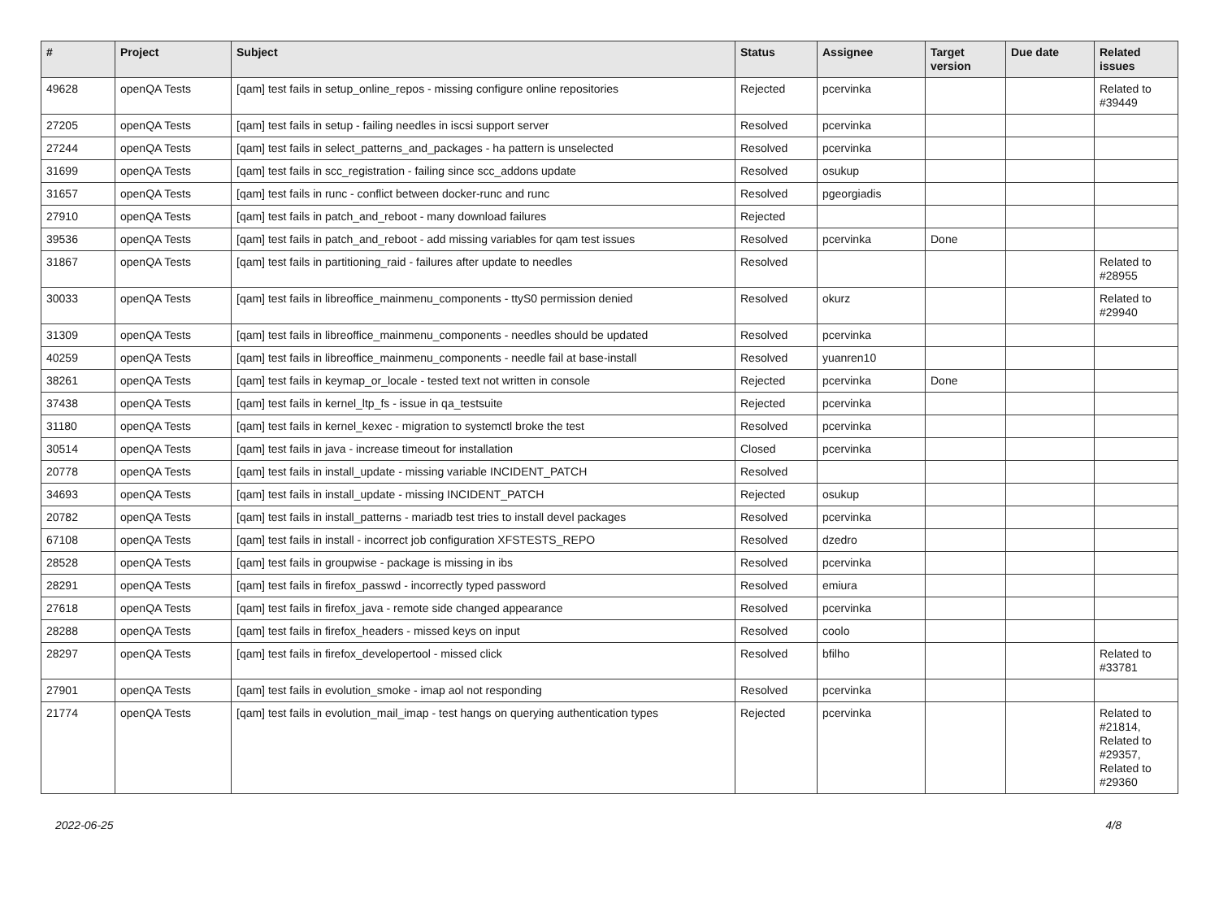| # | Project | Subject | Status | Assignee | Target version | Due date | Related issues |
| --- | --- | --- | --- | --- | --- | --- | --- |
| 49628 | openQA Tests | [qam] test fails in setup_online_repos - missing configure online repositories | Rejected | pcervinka | | | Related to #39449 |
| 27205 | openQA Tests | [qam] test fails in setup - failing needles in iscsi support server | Resolved | pcervinka | | | |
| 27244 | openQA Tests | [qam] test fails in select_patterns_and_packages - ha pattern is unselected | Resolved | pcervinka | | | |
| 31699 | openQA Tests | [qam] test fails in scc_registration - failing since scc_addons update | Resolved | osukup | | | |
| 31657 | openQA Tests | [qam] test fails in runc - conflict between docker-runc and runc | Resolved | pgeorgiadis | | | |
| 27910 | openQA Tests | [qam] test fails in patch_and_reboot - many download failures | Rejected | | | | |
| 39536 | openQA Tests | [qam] test fails in patch_and_reboot - add missing variables for qam test issues | Resolved | pcervinka | Done | | |
| 31867 | openQA Tests | [qam] test fails in partitioning_raid - failures after update to needles | Resolved | | | | Related to #28955 |
| 30033 | openQA Tests | [qam] test fails in libreoffice_mainmenu_components - ttyS0 permission denied | Resolved | okurz | | | Related to #29940 |
| 31309 | openQA Tests | [qam] test fails in libreoffice_mainmenu_components - needles should be updated | Resolved | pcervinka | | | |
| 40259 | openQA Tests | [qam] test fails in libreoffice_mainmenu_components - needle fail at base-install | Resolved | yuanren10 | | | |
| 38261 | openQA Tests | [qam] test fails in keymap_or_locale - tested text not written in console | Rejected | pcervinka | Done | | |
| 37438 | openQA Tests | [qam] test fails in kernel_ltp_fs - issue in qa_testsuite | Rejected | pcervinka | | | |
| 31180 | openQA Tests | [qam] test fails in kernel_kexec - migration to systemctl broke the test | Resolved | pcervinka | | | |
| 30514 | openQA Tests | [qam] test fails in java - increase timeout for installation | Closed | pcervinka | | | |
| 20778 | openQA Tests | [qam] test fails in install_update - missing variable INCIDENT_PATCH | Resolved | | | | |
| 34693 | openQA Tests | [qam] test fails in install_update - missing INCIDENT_PATCH | Rejected | osukup | | | |
| 20782 | openQA Tests | [qam] test fails in install_patterns - mariadb test tries to install devel packages | Resolved | pcervinka | | | |
| 67108 | openQA Tests | [qam] test fails in install - incorrect job configuration XFSTESTS_REPO | Resolved | dzedro | | | |
| 28528 | openQA Tests | [qam] test fails in groupwise - package is missing in ibs | Resolved | pcervinka | | | |
| 28291 | openQA Tests | [qam] test fails in firefox_passwd - incorrectly typed password | Resolved | emiura | | | |
| 27618 | openQA Tests | [qam] test fails in firefox_java - remote side changed appearance | Resolved | pcervinka | | | |
| 28288 | openQA Tests | [qam] test fails in firefox_headers - missed keys on input | Resolved | coolo | | | |
| 28297 | openQA Tests | [qam] test fails in firefox_developertool - missed click | Resolved | bfilho | | | Related to #33781 |
| 27901 | openQA Tests | [qam] test fails in evolution_smoke - imap aol not responding | Resolved | pcervinka | | | |
| 21774 | openQA Tests | [qam] test fails in evolution_mail_imap - test hangs on querying authentication types | Rejected | pcervinka | | | Related to #21814, Related to #29357, Related to #29360 |
2022-06-25 4/8